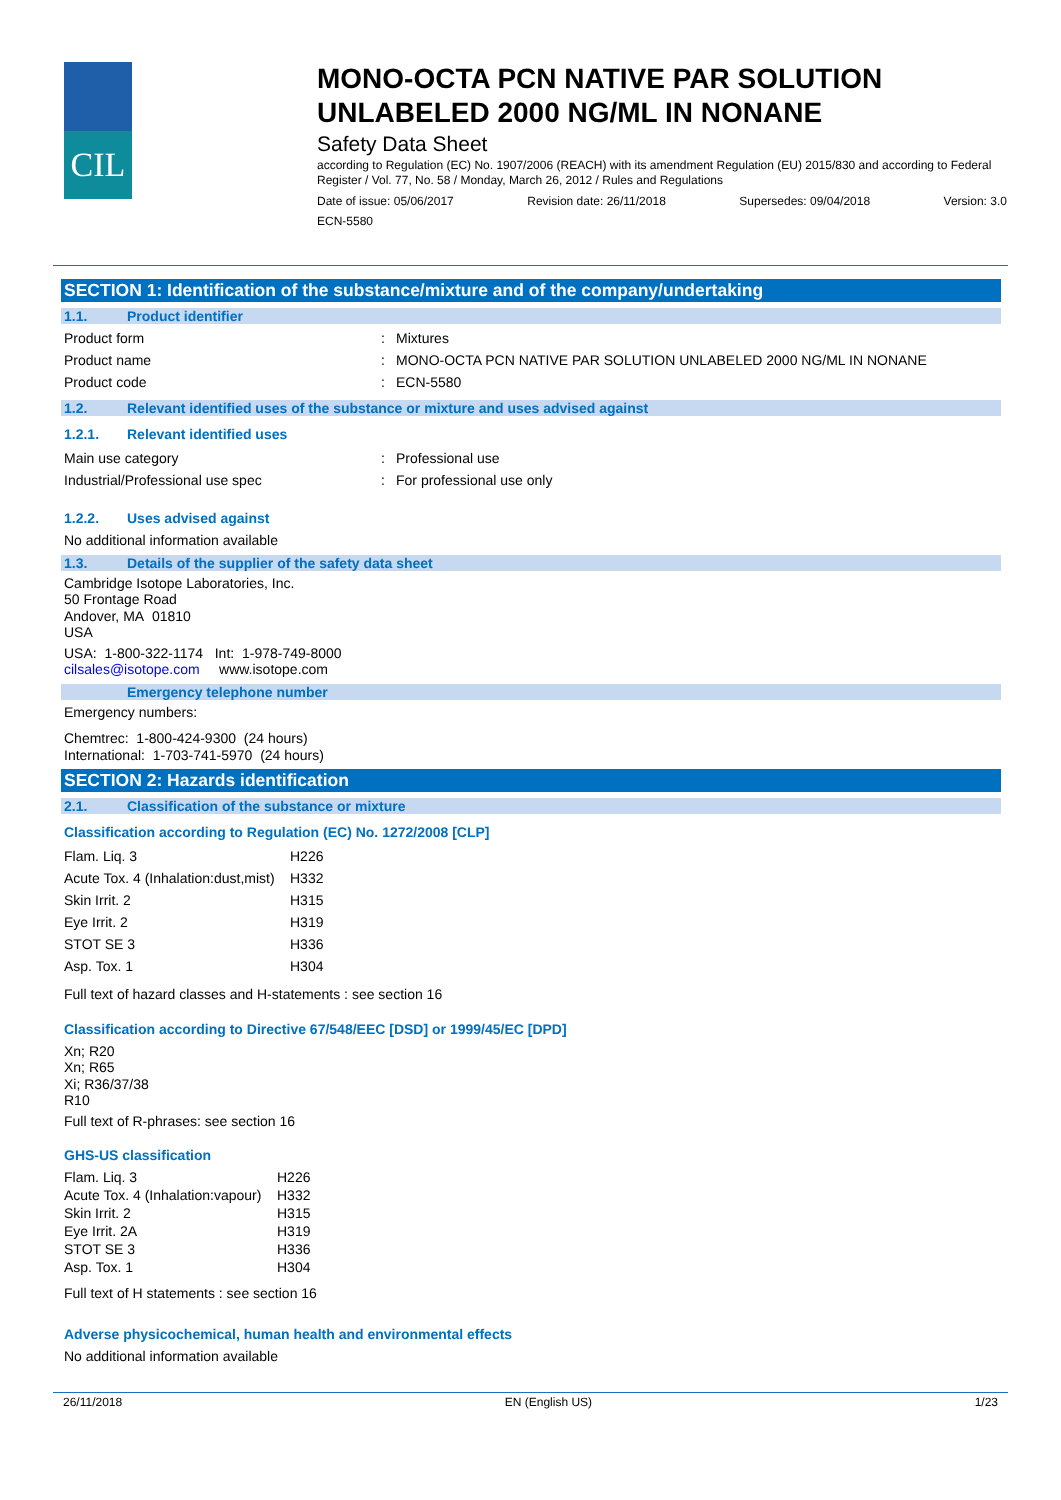CIL
MONO-OCTA PCN NATIVE PAR SOLUTION UNLABELED 2000 NG/ML IN NONANE
Safety Data Sheet
according to Regulation (EC) No. 1907/2006 (REACH) with its amendment Regulation (EU) 2015/830 and according to Federal Register / Vol. 77, No. 58 / Monday, March 26, 2012 / Rules and Regulations
Date of issue: 05/06/2017 Revision date: 26/11/2018 Supersedes: 09/04/2018 Version: 3.0
ECN-5580
SECTION 1: Identification of the substance/mixture and of the company/undertaking
1.1. Product identifier
| Product form | : | Mixtures |
| Product name | : | MONO-OCTA PCN NATIVE PAR SOLUTION UNLABELED 2000 NG/ML IN NONANE |
| Product code | : | ECN-5580 |
1.2. Relevant identified uses of the substance or mixture and uses advised against
1.2.1. Relevant identified uses
| Main use category | : | Professional use |
| Industrial/Professional use spec | : | For professional use only |
1.2.2. Uses advised against
No additional information available
1.3. Details of the supplier of the safety data sheet
Cambridge Isotope Laboratories, Inc.
50 Frontage Road
Andover, MA 01810
USA
USA: 1-800-322-1174 Int: 1-978-749-8000
cilsales@isotope.com www.isotope.com
Emergency telephone number
Emergency numbers:
Chemtrec: 1-800-424-9300 (24 hours)
International: 1-703-741-5970 (24 hours)
SECTION 2: Hazards identification
2.1. Classification of the substance or mixture
Classification according to Regulation (EC) No. 1272/2008 [CLP]
| Flam. Liq. 3 | H226 |
| Acute Tox. 4 (Inhalation:dust,mist) | H332 |
| Skin Irrit. 2 | H315 |
| Eye Irrit. 2 | H319 |
| STOT SE 3 | H336 |
| Asp. Tox. 1 | H304 |
Full text of hazard classes and H-statements : see section 16
Classification according to Directive 67/548/EEC [DSD] or 1999/45/EC [DPD]
Xn; R20
Xn; R65
Xi; R36/37/38
R10
Full text of R-phrases: see section 16
GHS-US classification
| Flam. Liq. 3 | H226 |
| Acute Tox. 4 (Inhalation:vapour) | H332 |
| Skin Irrit. 2 | H315 |
| Eye Irrit. 2A | H319 |
| STOT SE 3 | H336 |
| Asp. Tox. 1 | H304 |
Full text of H statements : see section 16
Adverse physicochemical, human health and environmental effects
No additional information available
26/11/2018 EN (English US) 1/23